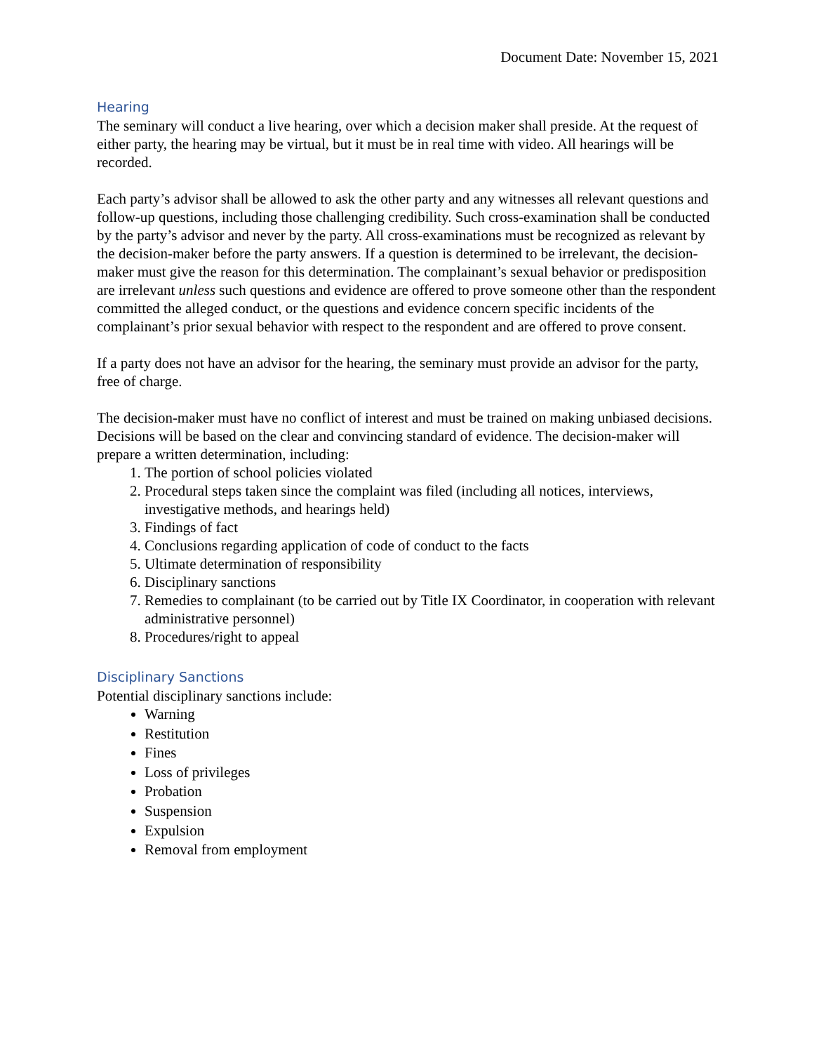Document Date: November 15, 2021
Hearing
The seminary will conduct a live hearing, over which a decision maker shall preside. At the request of either party, the hearing may be virtual, but it must be in real time with video. All hearings will be recorded.
Each party’s advisor shall be allowed to ask the other party and any witnesses all relevant questions and follow-up questions, including those challenging credibility. Such cross-examination shall be conducted by the party’s advisor and never by the party. All cross-examinations must be recognized as relevant by the decision-maker before the party answers. If a question is determined to be irrelevant, the decision-maker must give the reason for this determination. The complainant’s sexual behavior or predisposition are irrelevant unless such questions and evidence are offered to prove someone other than the respondent committed the alleged conduct, or the questions and evidence concern specific incidents of the complainant’s prior sexual behavior with respect to the respondent and are offered to prove consent.
If a party does not have an advisor for the hearing, the seminary must provide an advisor for the party, free of charge.
The decision-maker must have no conflict of interest and must be trained on making unbiased decisions. Decisions will be based on the clear and convincing standard of evidence. The decision-maker will prepare a written determination, including:
1. The portion of school policies violated
2. Procedural steps taken since the complaint was filed (including all notices, interviews, investigative methods, and hearings held)
3. Findings of fact
4. Conclusions regarding application of code of conduct to the facts
5. Ultimate determination of responsibility
6. Disciplinary sanctions
7. Remedies to complainant (to be carried out by Title IX Coordinator, in cooperation with relevant administrative personnel)
8. Procedures/right to appeal
Disciplinary Sanctions
Potential disciplinary sanctions include:
Warning
Restitution
Fines
Loss of privileges
Probation
Suspension
Expulsion
Removal from employment